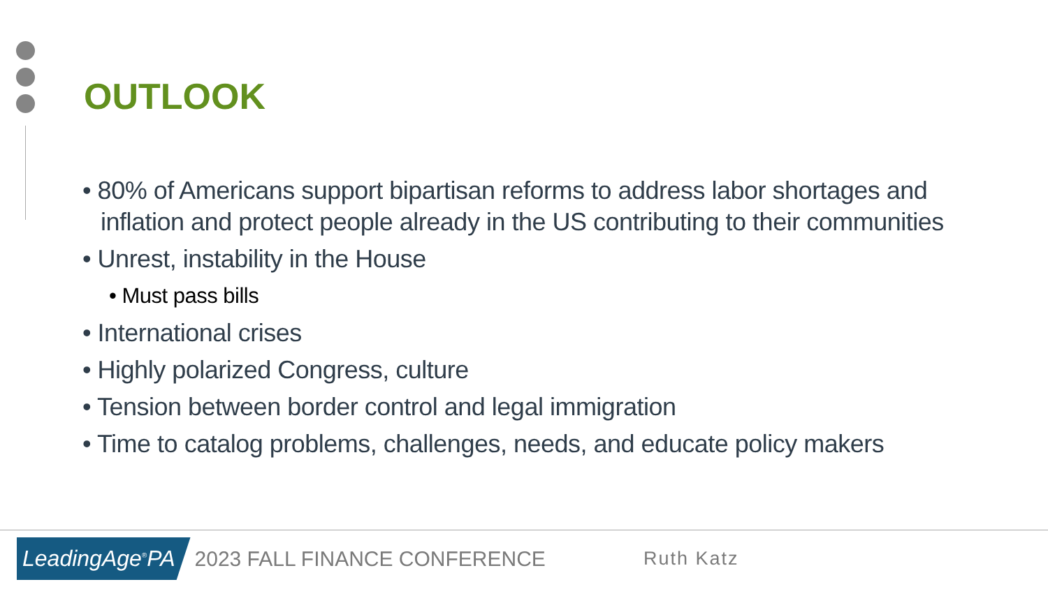OUTLOOK
• 80% of Americans support bipartisan reforms to address labor shortages and inflation and protect people already in the US contributing to their communities
• Unrest, instability in the House
• Must pass bills
• International crises
• Highly polarized Congress, culture
• Tension between border control and legal immigration
• Time to catalog problems, challenges, needs, and educate policy makers
LeadingAge<sup>®</sup>PA
2023 FALL FINANCE CONFERENCE Ruth Katz